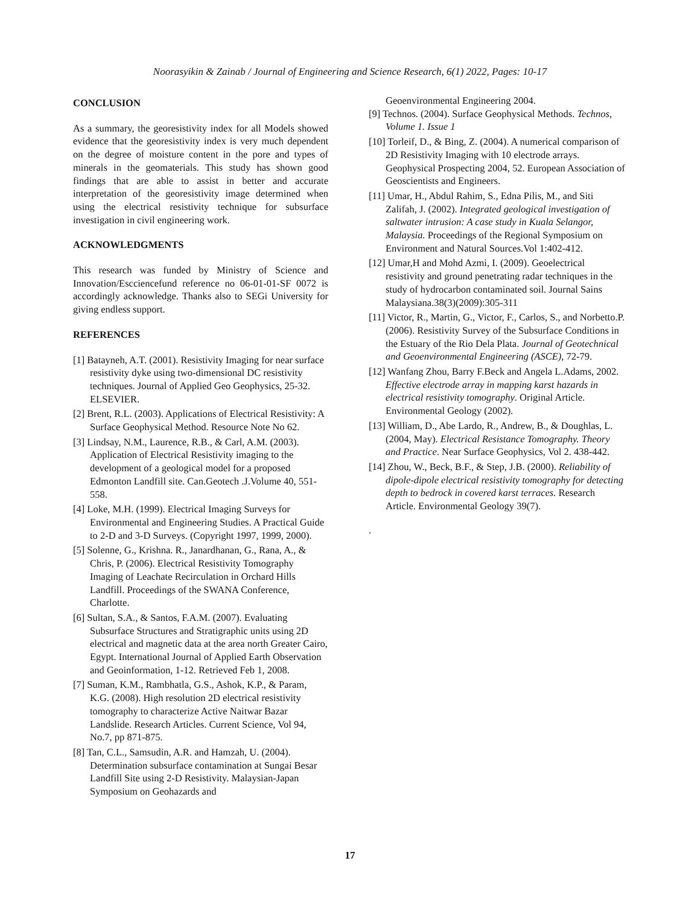Noorasyikin & Zainab / Journal of Engineering and Science Research, 6(1) 2022, Pages: 10-17
CONCLUSION
As a summary, the georesistivity index for all Models showed evidence that the georesistivity index is very much dependent on the degree of moisture content in the pore and types of minerals in the geomaterials. This study has shown good findings that are able to assist in better and accurate interpretation of the georesistivity image determined when using the electrical resistivity technique for subsurface investigation in civil engineering work.
ACKNOWLEDGMENTS
This research was funded by Ministry of Science and Innovation/Escciencefund reference no 06-01-01-SF 0072 is accordingly acknowledge. Thanks also to SEGi University for giving endless support.
REFERENCES
[1] Batayneh, A.T. (2001). Resistivity Imaging for near surface resistivity dyke using two-dimensional DC resistivity techniques. Journal of Applied Geo Geophysics, 25-32. ELSEVIER.
[2] Brent, R.L. (2003). Applications of Electrical Resistivity: A Surface Geophysical Method. Resource Note No 62.
[3] Lindsay, N.M., Laurence, R.B., & Carl, A.M. (2003). Application of Electrical Resistivity imaging to the development of a geological model for a proposed Edmonton Landfill site. Can.Geotech .J.Volume 40, 551-558.
[4] Loke, M.H. (1999). Electrical Imaging Surveys for Environmental and Engineering Studies. A Practical Guide to 2-D and 3-D Surveys. (Copyright 1997, 1999, 2000).
[5] Solenne, G., Krishna. R., Janardhanan, G., Rana, A., & Chris, P. (2006). Electrical Resistivity Tomography Imaging of Leachate Recirculation in Orchard Hills Landfill. Proceedings of the SWANA Conference, Charlotte.
[6] Sultan, S.A., & Santos, F.A.M. (2007). Evaluating Subsurface Structures and Stratigraphic units using 2D electrical and magnetic data at the area north Greater Cairo, Egypt. International Journal of Applied Earth Observation and Geoinformation, 1-12. Retrieved Feb 1, 2008.
[7] Suman, K.M., Rambhatla, G.S., Ashok, K.P., & Param, K.G. (2008). High resolution 2D electrical resistivity tomography to characterize Active Naitwar Bazar Landslide. Research Articles. Current Science, Vol 94, No.7, pp 871-875.
[8] Tan, C.L., Samsudin, A.R. and Hamzah, U. (2004). Determination subsurface contamination at Sungai Besar Landfill Site using 2-D Resistivity. Malaysian-Japan Symposium on Geohazards and
Geoenvironmental Engineering 2004.
[9] Technos. (2004). Surface Geophysical Methods. Technos, Volume 1. Issue 1
[10] Torleif, D., & Bing, Z. (2004). A numerical comparison of 2D Resistivity Imaging with 10 electrode arrays. Geophysical Prospecting 2004, 52. European Association of Geoscientists and Engineers.
[11] Umar, H., Abdul Rahim, S., Edna Pilis, M., and Siti Zalifah, J. (2002). Integrated geological investigation of saltwater intrusion: A case study in Kuala Selangor, Malaysia. Proceedings of the Regional Symposium on Environment and Natural Sources.Vol 1:402-412.
[12] Umar,H and Mohd Azmi, I. (2009). Geoelectrical resistivity and ground penetrating radar techniques in the study of hydrocarbon contaminated soil. Journal Sains Malaysiana.38(3)(2009):305-311
[11] Victor, R., Martin, G., Victor, F., Carlos, S., and Norbetto.P. (2006). Resistivity Survey of the Subsurface Conditions in the Estuary of the Rio Dela Plata. Journal of Geotechnical and Geoenvironmental Engineering (ASCE), 72-79.
[12] Wanfang Zhou, Barry F.Beck and Angela L.Adams, 2002. Effective electrode array in mapping karst hazards in electrical resistivity tomography. Original Article. Environmental Geology (2002).
[13] William, D., Abe Lardo, R., Andrew, B., & Doughlas, L. (2004, May). Electrical Resistance Tomography. Theory and Practice. Near Surface Geophysics, Vol 2. 438-442.
[14] Zhou, W., Beck, B.F., & Step, J.B. (2000). Reliability of dipole-dipole electrical resistivity tomography for detecting depth to bedrock in covered karst terraces. Research Article. Environmental Geology 39(7).
.
17